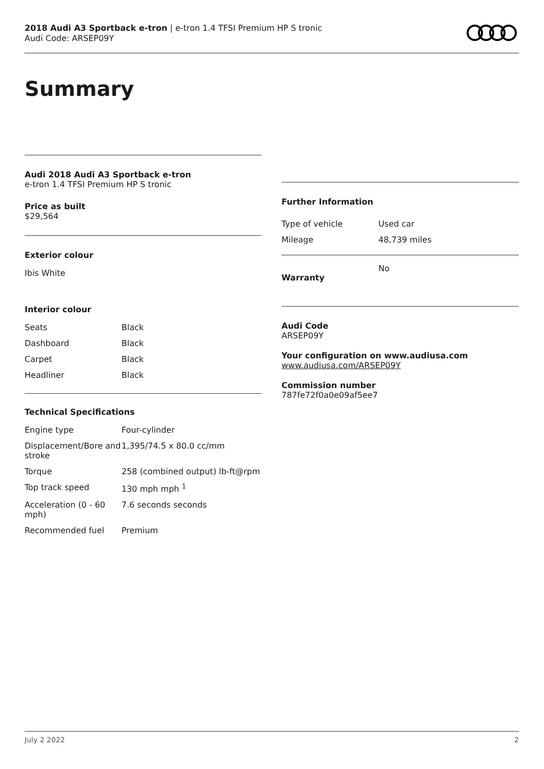2018 Audi A3 Sportback e-tron | e-tron 1.4 TFSI Premium HP S tronic
Audi Code: ARSEP09Y
Summary
Audi 2018 Audi A3 Sportback e-tron
e-tron 1.4 TFSI Premium HP S tronic
Price as built
$29,564
Exterior colour
Ibis White
Interior colour
| Seats | Black |
| Dashboard | Black |
| Carpet | Black |
| Headliner | Black |
Technical Specifications
| Engine type | Four-cylinder |
| Displacement/Bore and stroke | 1,395/74.5 x 80.0 cc/mm |
| Torque | 258 (combined output) lb-ft@rpm |
| Top track speed | 130 mph mph <sup>1</sup> |
| Acceleration (0 - 60 mph) | 7.6 seconds seconds |
| Recommended fuel | Premium |
Further Information
| Type of vehicle | Used car |
| Mileage | 48,739 miles |
| Warranty | No |
Audi Code
ARSEP09Y
Your configuration on www.audiusa.com
www.audiusa.com/ARSEP09Y
Commission number
787fe72f0a0e09af5ee7
July 2 2022 2